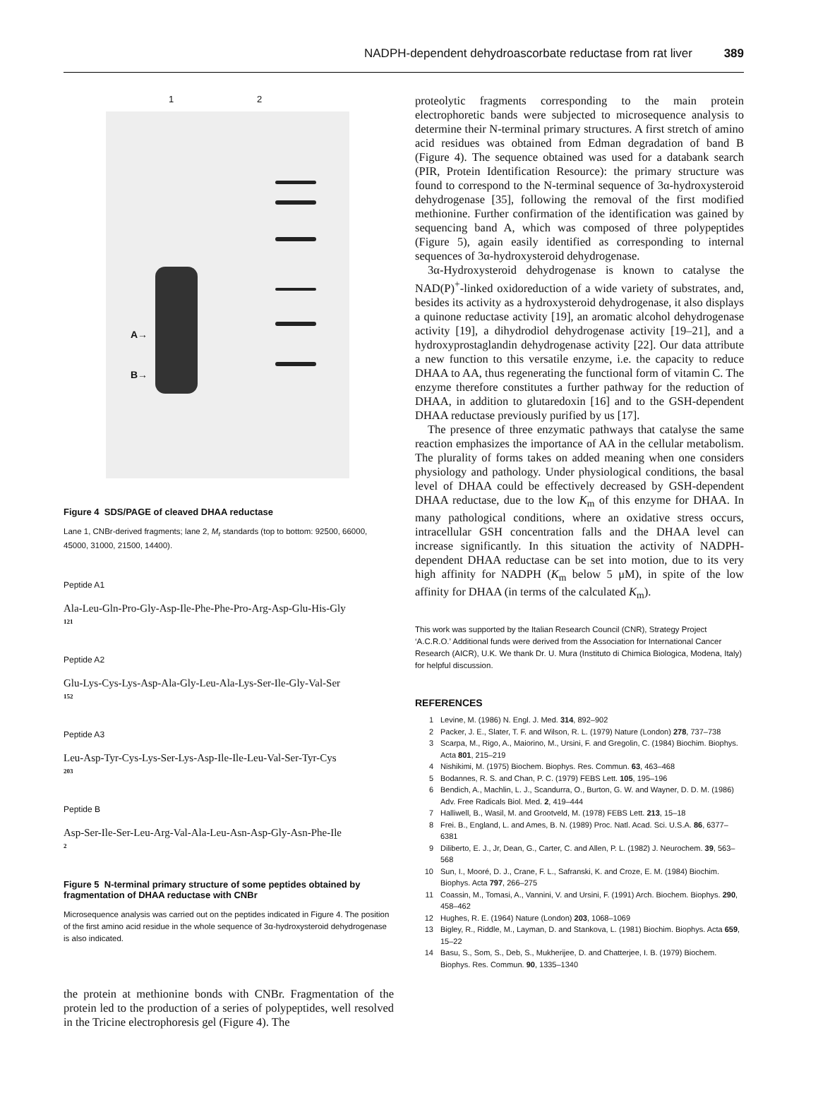NADPH-dependent dehydroascorbate reductase from rat liver 389
1 2
A→
B→
Figure 4 SDS/PAGE of cleaved DHAA reductase
Lane 1, CNBr-derived fragments; lane 2, M<sub>r</sub> standards (top to bottom: 92500, 66000, 45000, 31000, 21500, 14400).
Peptide A1
Ala-Leu-Gln-Pro-Gly-Asp-Ile-Phe-Phe-Pro-Arg-Asp-Glu-His-Gly
121
Peptide A2
Glu-Lys-Cys-Lys-Asp-Ala-Gly-Leu-Ala-Lys-Ser-Ile-Gly-Val-Ser
152
Peptide A3
Leu-Asp-Tyr-Cys-Lys-Ser-Lys-Asp-Ile-Ile-Leu-Val-Ser-Tyr-Cys
203
Peptide B
Asp-Ser-Ile-Ser-Leu-Arg-Val-Ala-Leu-Asn-Asp-Gly-Asn-Phe-Ile
2
Figure 5 N-terminal primary structure of some peptides obtained by fragmentation of DHAA reductase with CNBr
Microsequence analysis was carried out on the peptides indicated in Figure 4. The position of the first amino acid residue in the whole sequence of 3α-hydroxysteroid dehydrogenase is also indicated.
the protein at methionine bonds with CNBr. Fragmentation of the protein led to the production of a series of polypeptides, well resolved in the Tricine electrophoresis gel (Figure 4). The
proteolytic fragments corresponding to the main protein electrophoretic bands were subjected to microsequence analysis to determine their N-terminal primary structures. A first stretch of amino acid residues was obtained from Edman degradation of band B (Figure 4). The sequence obtained was used for a databank search (PIR, Protein Identification Resource): the primary structure was found to correspond to the N-terminal sequence of 3α-hydroxysteroid dehydrogenase [35], following the removal of the first modified methionine. Further confirmation of the identification was gained by sequencing band A, which was composed of three polypeptides (Figure 5), again easily identified as corresponding to internal sequences of 3α-hydroxysteroid dehydrogenase.
3α-Hydroxysteroid dehydrogenase is known to catalyse the NAD(P)<sup>+</sup>-linked oxidoreduction of a wide variety of substrates, and, besides its activity as a hydroxysteroid dehydrogenase, it also displays a quinone reductase activity [19], an aromatic alcohol dehydrogenase activity [19], a dihydrodiol dehydrogenase activity [19–21], and a hydroxyprostaglandin dehydrogenase activity [22]. Our data attribute a new function to this versatile enzyme, i.e. the capacity to reduce DHAA to AA, thus regenerating the functional form of vitamin C. The enzyme therefore constitutes a further pathway for the reduction of DHAA, in addition to glutaredoxin [16] and to the GSH-dependent DHAA reductase previously purified by us [17].
The presence of three enzymatic pathways that catalyse the same reaction emphasizes the importance of AA in the cellular metabolism. The plurality of forms takes on added meaning when one considers physiology and pathology. Under physiological conditions, the basal level of DHAA could be effectively decreased by GSH-dependent DHAA reductase, due to the low K<sub>m</sub> of this enzyme for DHAA. In many pathological conditions, where an oxidative stress occurs, intracellular GSH concentration falls and the DHAA level can increase significantly. In this situation the activity of NADPH-dependent DHAA reductase can be set into motion, due to its very high affinity for NADPH (K<sub>m</sub> below 5 μM), in spite of the low affinity for DHAA (in terms of the calculated K<sub>m</sub>).
This work was supported by the Italian Research Council (CNR), Strategy Project ‘A.C.R.O.’ Additional funds were derived from the Association for International Cancer Research (AICR), U.K. We thank Dr. U. Mura (Instituto di Chimica Biologica, Modena, Italy) for helpful discussion.
REFERENCES
1 Levine, M. (1986) N. Engl. J. Med. 314, 892–902
2 Packer, J. E., Slater, T. F. and Wilson, R. L. (1979) Nature (London) 278, 737–738
3 Scarpa, M., Rigo, A., Maiorino, M., Ursini, F. and Gregolin, C. (1984) Biochim. Biophys. Acta 801, 215–219
4 Nishikimi, M. (1975) Biochem. Biophys. Res. Commun. 63, 463–468
5 Bodannes, R. S. and Chan, P. C. (1979) FEBS Lett. 105, 195–196
6 Bendich, A., Machlin, L. J., Scandurra, O., Burton, G. W. and Wayner, D. D. M. (1986) Adv. Free Radicals Biol. Med. 2, 419–444
7 Halliwell, B., Wasil, M. and Grootveld, M. (1978) FEBS Lett. 213, 15–18
8 Frei. B., England, L. and Ames, B. N. (1989) Proc. Natl. Acad. Sci. U.S.A. 86, 6377–6381
9 Diliberto, E. J., Jr, Dean, G., Carter, C. and Allen, P. L. (1982) J. Neurochem. 39, 563–568
10 Sun, I., Mooré, D. J., Crane, F. L., Safranski, K. and Croze, E. M. (1984) Biochim. Biophys. Acta 797, 266–275
11 Coassin, M., Tomasi, A., Vannini, V. and Ursini, F. (1991) Arch. Biochem. Biophys. 290, 458–462
12 Hughes, R. E. (1964) Nature (London) 203, 1068–1069
13 Bigley, R., Riddle, M., Layman, D. and Stankova, L. (1981) Biochim. Biophys. Acta 659, 15–22
14 Basu, S., Som, S., Deb, S., Mukherijee, D. and Chatterjee, I. B. (1979) Biochem. Biophys. Res. Commun. 90, 1335–1340